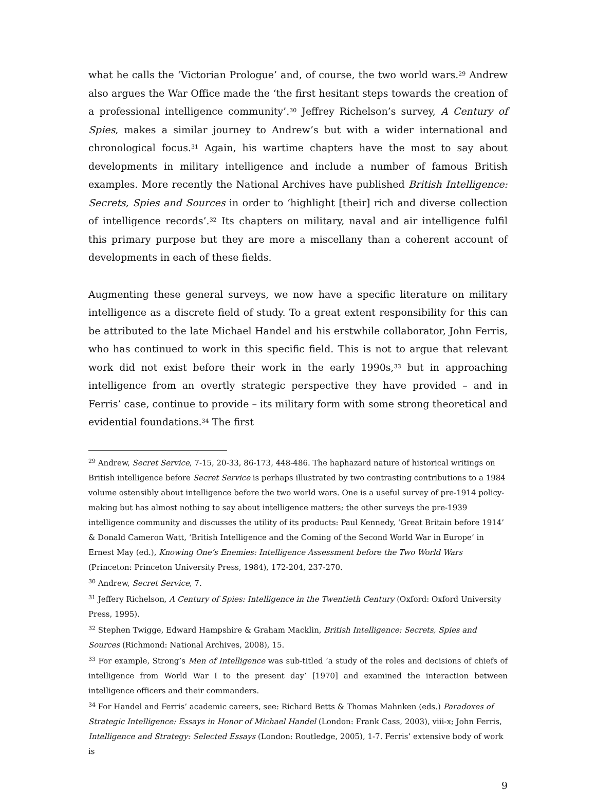what he calls the ‘Victorian Prologue’ and, of course, the two world wars.<sup>29</sup> Andrew also argues the War Office made the ‘the first hesitant steps towards the creation of a professional intelligence community’.<sup>30</sup> Jeffrey Richelson’s survey, A Century of Spies, makes a similar journey to Andrew’s but with a wider international and chronological focus.<sup>31</sup> Again, his wartime chapters have the most to say about developments in military intelligence and include a number of famous British examples. More recently the National Archives have published British Intelligence: Secrets, Spies and Sources in order to ‘highlight [their] rich and diverse collection of intelligence records’.<sup>32</sup> Its chapters on military, naval and air intelligence fulfil this primary purpose but they are more a miscellany than a coherent account of developments in each of these fields.
Augmenting these general surveys, we now have a specific literature on military intelligence as a discrete field of study. To a great extent responsibility for this can be attributed to the late Michael Handel and his erstwhile collaborator, John Ferris, who has continued to work in this specific field. This is not to argue that relevant work did not exist before their work in the early 1990s,<sup>33</sup> but in approaching intelligence from an overtly strategic perspective they have provided – and in Ferris’ case, continue to provide – its military form with some strong theoretical and evidential foundations.<sup>34</sup> The first
<sup>29</sup> Andrew, Secret Service, 7-15, 20-33, 86-173, 448-486. The haphazard nature of historical writings on British intelligence before Secret Service is perhaps illustrated by two contrasting contributions to a 1984 volume ostensibly about intelligence before the two world wars. One is a useful survey of pre-1914 policy-making but has almost nothing to say about intelligence matters; the other surveys the pre-1939 intelligence community and discusses the utility of its products: Paul Kennedy, ‘Great Britain before 1914’ & Donald Cameron Watt, ‘British Intelligence and the Coming of the Second World War in Europe’ in Ernest May (ed.), Knowing One’s Enemies: Intelligence Assessment before the Two World Wars (Princeton: Princeton University Press, 1984), 172-204, 237-270.
<sup>30</sup> Andrew, Secret Service, 7.
<sup>31</sup> Jeffery Richelson, A Century of Spies: Intelligence in the Twentieth Century (Oxford: Oxford University Press, 1995).
<sup>32</sup> Stephen Twigge, Edward Hampshire & Graham Macklin, British Intelligence: Secrets, Spies and Sources (Richmond: National Archives, 2008), 15.
<sup>33</sup> For example, Strong’s Men of Intelligence was sub-titled ‘a study of the roles and decisions of chiefs of intelligence from World War I to the present day’ [1970] and examined the interaction between intelligence officers and their commanders.
<sup>34</sup> For Handel and Ferris’ academic careers, see: Richard Betts & Thomas Mahnken (eds.) Paradoxes of Strategic Intelligence: Essays in Honor of Michael Handel (London: Frank Cass, 2003), viii-x; John Ferris, Intelligence and Strategy: Selected Essays (London: Routledge, 2005), 1-7. Ferris’ extensive body of work is
9